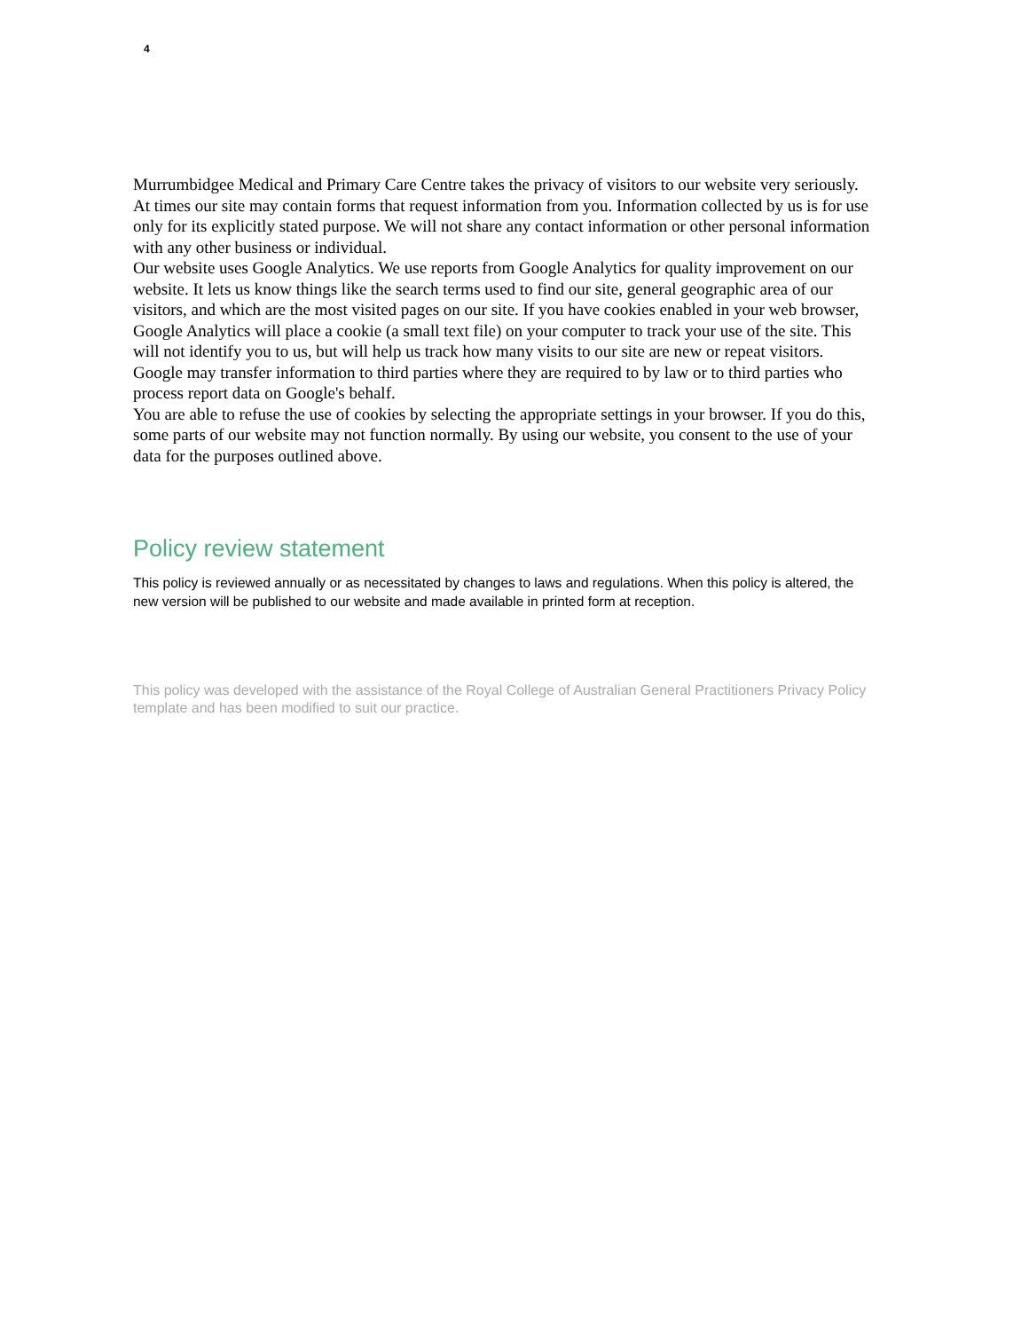4
Murrumbidgee Medical and Primary Care Centre takes the privacy of visitors to our website very seriously. At times our site may contain forms that request information from you. Information collected by us is for use only for its explicitly stated purpose. We will not share any contact information or other personal information with any other business or individual.
Our website uses Google Analytics. We use reports from Google Analytics for quality improvement on our website. It lets us know things like the search terms used to find our site, general geographic area of our visitors, and which are the most visited pages on our site. If you have cookies enabled in your web browser, Google Analytics will place a cookie (a small text file) on your computer to track your use of the site. This will not identify you to us, but will help us track how many visits to our site are new or repeat visitors.
Google may transfer information to third parties where they are required to by law or to third parties who process report data on Google's behalf.
You are able to refuse the use of cookies by selecting the appropriate settings in your browser. If you do this, some parts of our website may not function normally. By using our website, you consent to the use of your data for the purposes outlined above.
Policy review statement
This policy is reviewed annually or as necessitated by changes to laws and regulations. When this policy is altered, the new version will be published to our website and made available in printed form at reception.
This policy was developed with the assistance of the Royal College of Australian General Practitioners Privacy Policy template and has been modified to suit our practice.